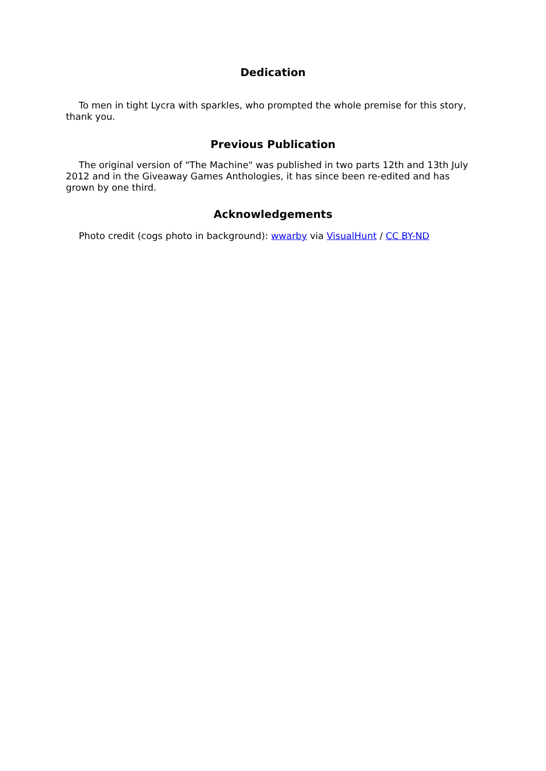Dedication
To men in tight Lycra with sparkles, who prompted the whole premise for this story, thank you.
Previous Publication
The original version of "The Machine" was published in two parts 12th and 13th July 2012 and in the Giveaway Games Anthologies, it has since been re-edited and has grown by one third.
Acknowledgements
Photo credit (cogs photo in background): wwarby via VisualHunt / CC BY-ND